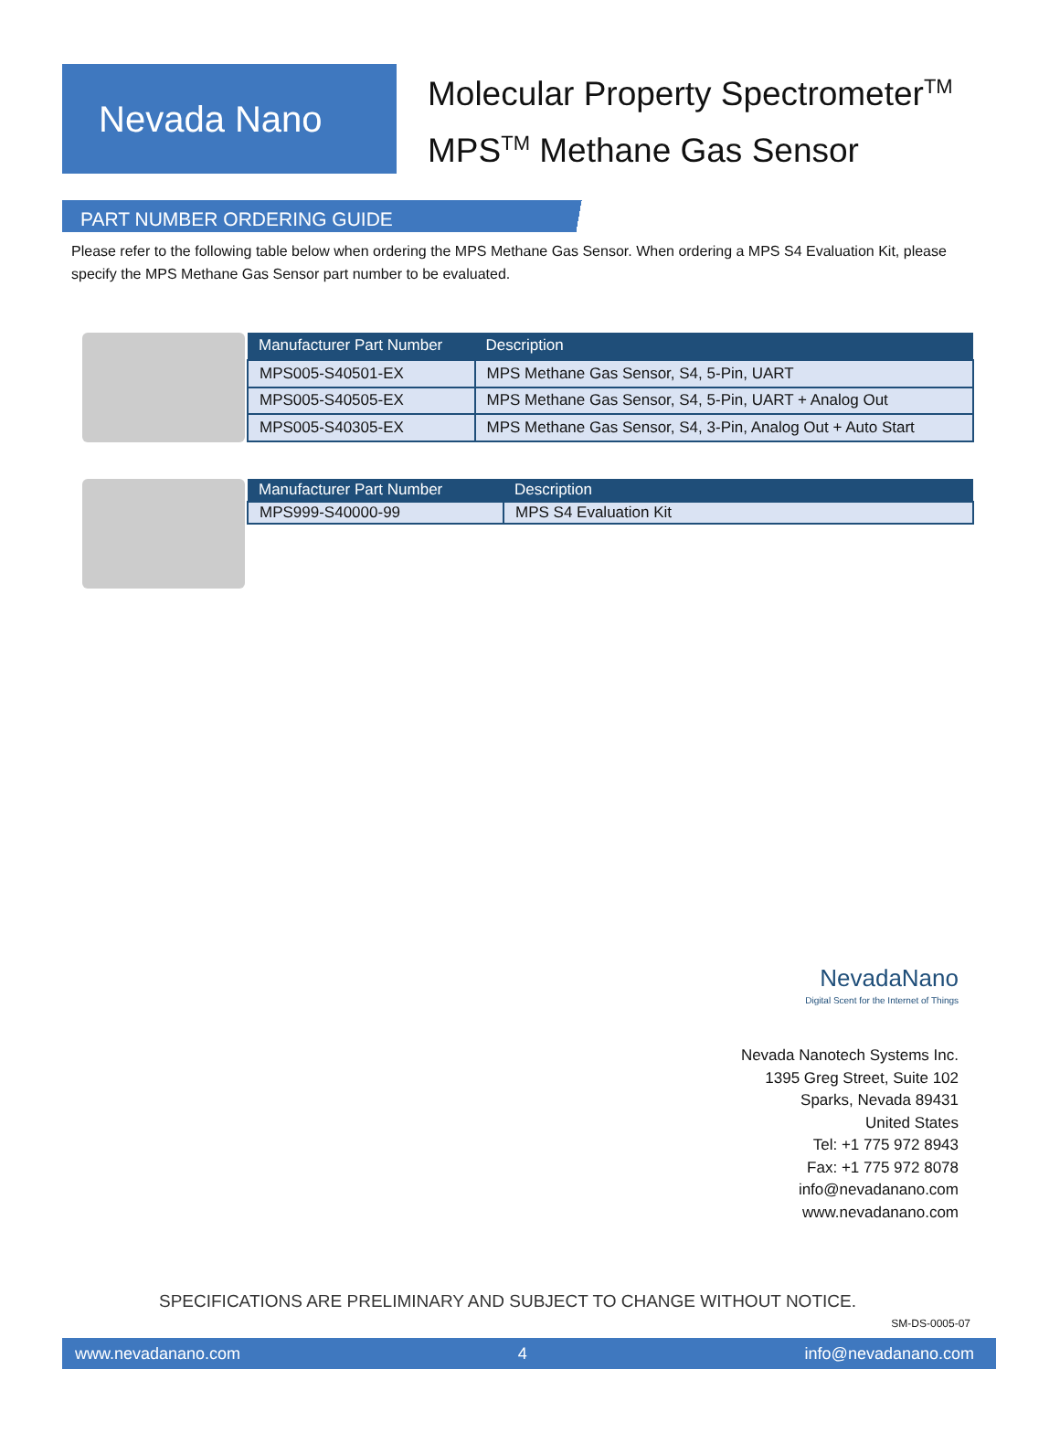Nevada Nano
Molecular Property Spectrometer<sup>TM</sup>
MPS<sup>TM</sup> Methane Gas Sensor
PART NUMBER ORDERING GUIDE
Please refer to the following table below when ordering the MPS Methane Gas Sensor. When ordering a MPS S4 Evaluation Kit, please specify the MPS Methane Gas Sensor part number to be evaluated.
| Manufacturer Part Number | Description |
| --- | --- |
| MPS005-S40501-EX | MPS Methane Gas Sensor, S4, 5-Pin, UART |
| MPS005-S40505-EX | MPS Methane Gas Sensor, S4, 5-Pin, UART + Analog Out |
| MPS005-S40305-EX | MPS Methane Gas Sensor, S4, 3-Pin, Analog Out + Auto Start |
| Manufacturer Part Number | Description |
| --- | --- |
| MPS999-S40000-99 | MPS S4 Evaluation Kit |
NevadaNano
Digital Scent for the Internet of Things
Nevada Nanotech Systems Inc.
1395 Greg Street, Suite 102
Sparks, Nevada 89431
United States
Tel: +1 775 972 8943
Fax: +1 775 972 8078
info@nevadanano.com
www.nevadanano.com
SPECIFICATIONS ARE PRELIMINARY AND SUBJECT TO CHANGE WITHOUT NOTICE.
SM-DS-0005-07
www.nevadanano.com 4 info@nevadanano.com